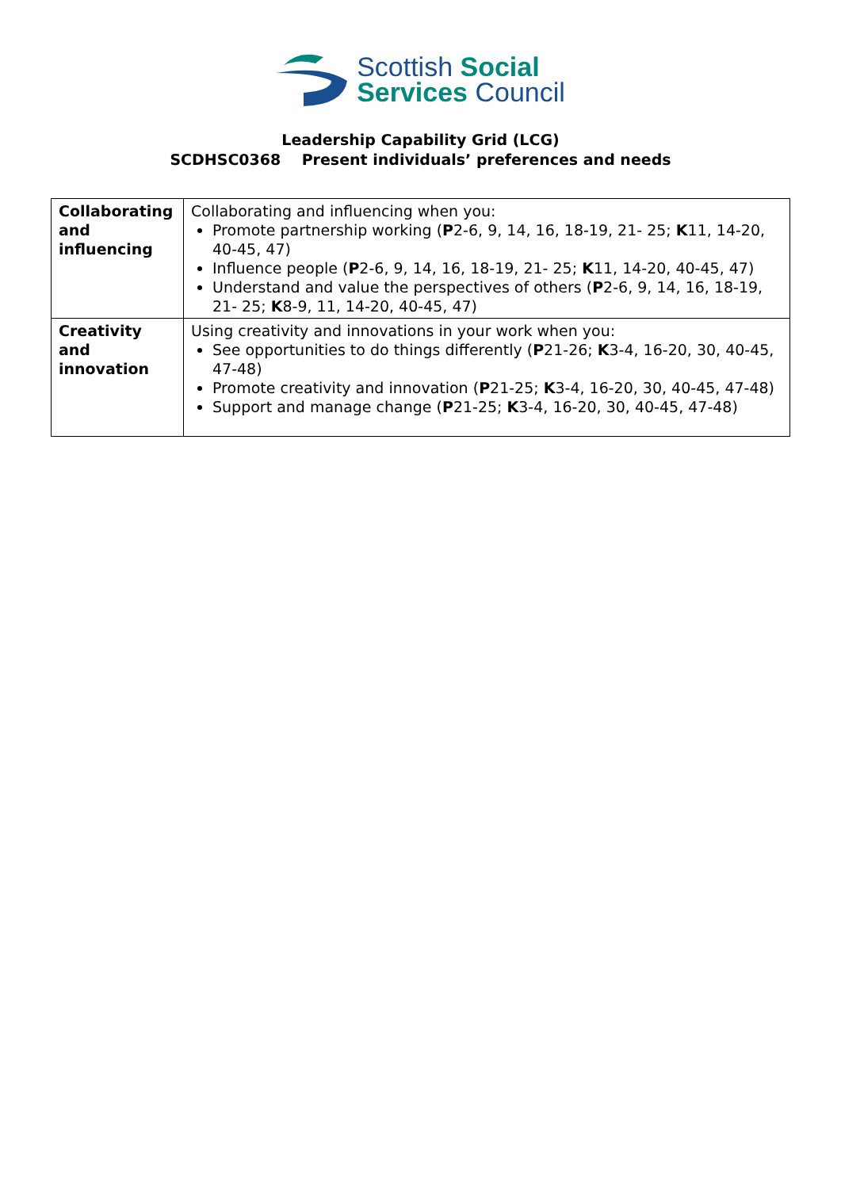Scottish Social
Services Council
Leadership Capability Grid (LCG)
SCDHSC0368 Present individuals’ preferences and needs
| Collaborating and influencing | Collaborating and influencing when you: Promote partnership working ( P 2-6, 9, 14, 16, 18-19, 21- 25; K 11, 14-20, 40-45, 47) Influence people ( P 2-6, 9, 14, 16, 18-19, 21- 25; K 11, 14-20, 40-45, 47) Understand and value the perspectives of others ( P 2-6, 9, 14, 16, 18-19, 21- 25; K 8-9, 11, 14-20, 40-45, 47) |
| Creativity and innovation | Using creativity and innovations in your work when you: See opportunities to do things differently ( P 21-26; K 3-4, 16-20, 30, 40-45, 47-48) Promote creativity and innovation ( P 21-25; K 3-4, 16-20, 30, 40-45, 47-48) Support and manage change ( P 21-25; K 3-4, 16-20, 30, 40-45, 47-48) |